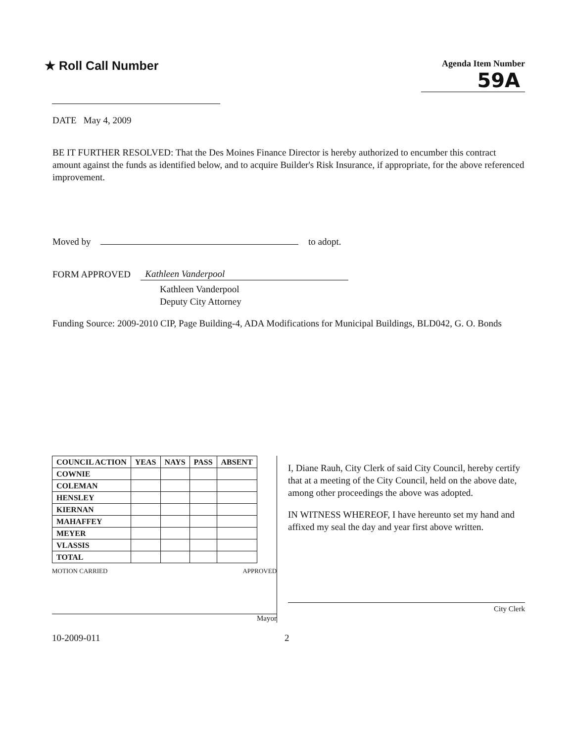★ Roll Call Number
Agenda Item Number
59A
DATE May 4, 2009
BE IT FURTHER RESOLVED: That the Des Moines Finance Director is hereby authorized to encumber this contract amount against the funds as identified below, and to acquire Builder's Risk Insurance, if appropriate, for the above referenced improvement.
Moved by to adopt.
FORM APPROVED Kathleen Vanderpool
Kathleen Vanderpool
Deputy City Attorney
Funding Source: 2009-2010 CIP, Page Building-4, ADA Modifications for Municipal Buildings, BLD042, G. O. Bonds
| COUNCIL ACTION | YEAS | NAYS | PASS | ABSENT |
| --- | --- | --- | --- | --- |
| COWNIE | | | | |
| COLEMAN | | | | |
| HENSLEY | | | | |
| KIERNAN | | | | |
| MAHAFFEY | | | | |
| MEYER | | | | |
| VLASSIS | | | | |
| TOTAL | | | | |
MOTION CARRIED APPROVED
Mayor
I, Diane Rauh, City Clerk of said City Council, hereby certify that at a meeting of the City Council, held on the above date, among other proceedings the above was adopted.
IN WITNESS WHEREOF, I have hereunto set my hand and affixed my seal the day and year first above written.
City Clerk
10-2009-011 2